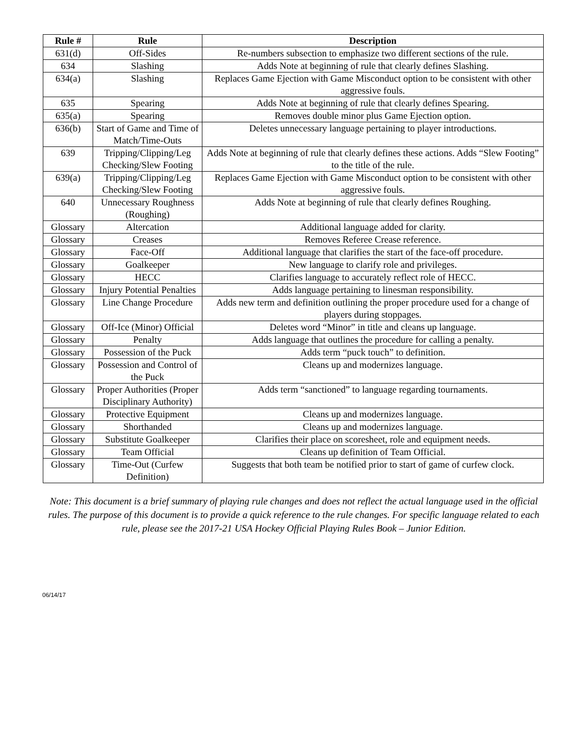| Rule # | Rule | Description |
| --- | --- | --- |
| 631(d) | Off-Sides | Re-numbers subsection to emphasize two different sections of the rule. |
| 634 | Slashing | Adds Note at beginning of rule that clearly defines Slashing. |
| 634(a) | Slashing | Replaces Game Ejection with Game Misconduct option to be consistent with other aggressive fouls. |
| 635 | Spearing | Adds Note at beginning of rule that clearly defines Spearing. |
| 635(a) | Spearing | Removes double minor plus Game Ejection option. |
| 636(b) | Start of Game and Time of Match/Time-Outs | Deletes unnecessary language pertaining to player introductions. |
| 639 | Tripping/Clipping/Leg Checking/Slew Footing | Adds Note at beginning of rule that clearly defines these actions. Adds “Slew Footing” to the title of the rule. |
| 639(a) | Tripping/Clipping/Leg Checking/Slew Footing | Replaces Game Ejection with Game Misconduct option to be consistent with other aggressive fouls. |
| 640 | Unnecessary Roughness (Roughing) | Adds Note at beginning of rule that clearly defines Roughing. |
| Glossary | Altercation | Additional language added for clarity. |
| Glossary | Creases | Removes Referee Crease reference. |
| Glossary | Face-Off | Additional language that clarifies the start of the face-off procedure. |
| Glossary | Goalkeeper | New language to clarify role and privileges. |
| Glossary | HECC | Clarifies language to accurately reflect role of HECC. |
| Glossary | Injury Potential Penalties | Adds language pertaining to linesman responsibility. |
| Glossary | Line Change Procedure | Adds new term and definition outlining the proper procedure used for a change of players during stoppages. |
| Glossary | Off-Ice (Minor) Official | Deletes word “Minor” in title and cleans up language. |
| Glossary | Penalty | Adds language that outlines the procedure for calling a penalty. |
| Glossary | Possession of the Puck | Adds term “puck touch” to definition. |
| Glossary | Possession and Control of the Puck | Cleans up and modernizes language. |
| Glossary | Proper Authorities (Proper Disciplinary Authority) | Adds term “sanctioned” to language regarding tournaments. |
| Glossary | Protective Equipment | Cleans up and modernizes language. |
| Glossary | Shorthanded | Cleans up and modernizes language. |
| Glossary | Substitute Goalkeeper | Clarifies their place on scoresheet, role and equipment needs. |
| Glossary | Team Official | Cleans up definition of Team Official. |
| Glossary | Time-Out (Curfew Definition) | Suggests that both team be notified prior to start of game of curfew clock. |
Note: This document is a brief summary of playing rule changes and does not reflect the actual language used in the official rules. The purpose of this document is to provide a quick reference to the rule changes. For specific language related to each rule, please see the 2017-21 USA Hockey Official Playing Rules Book – Junior Edition.
06/14/17